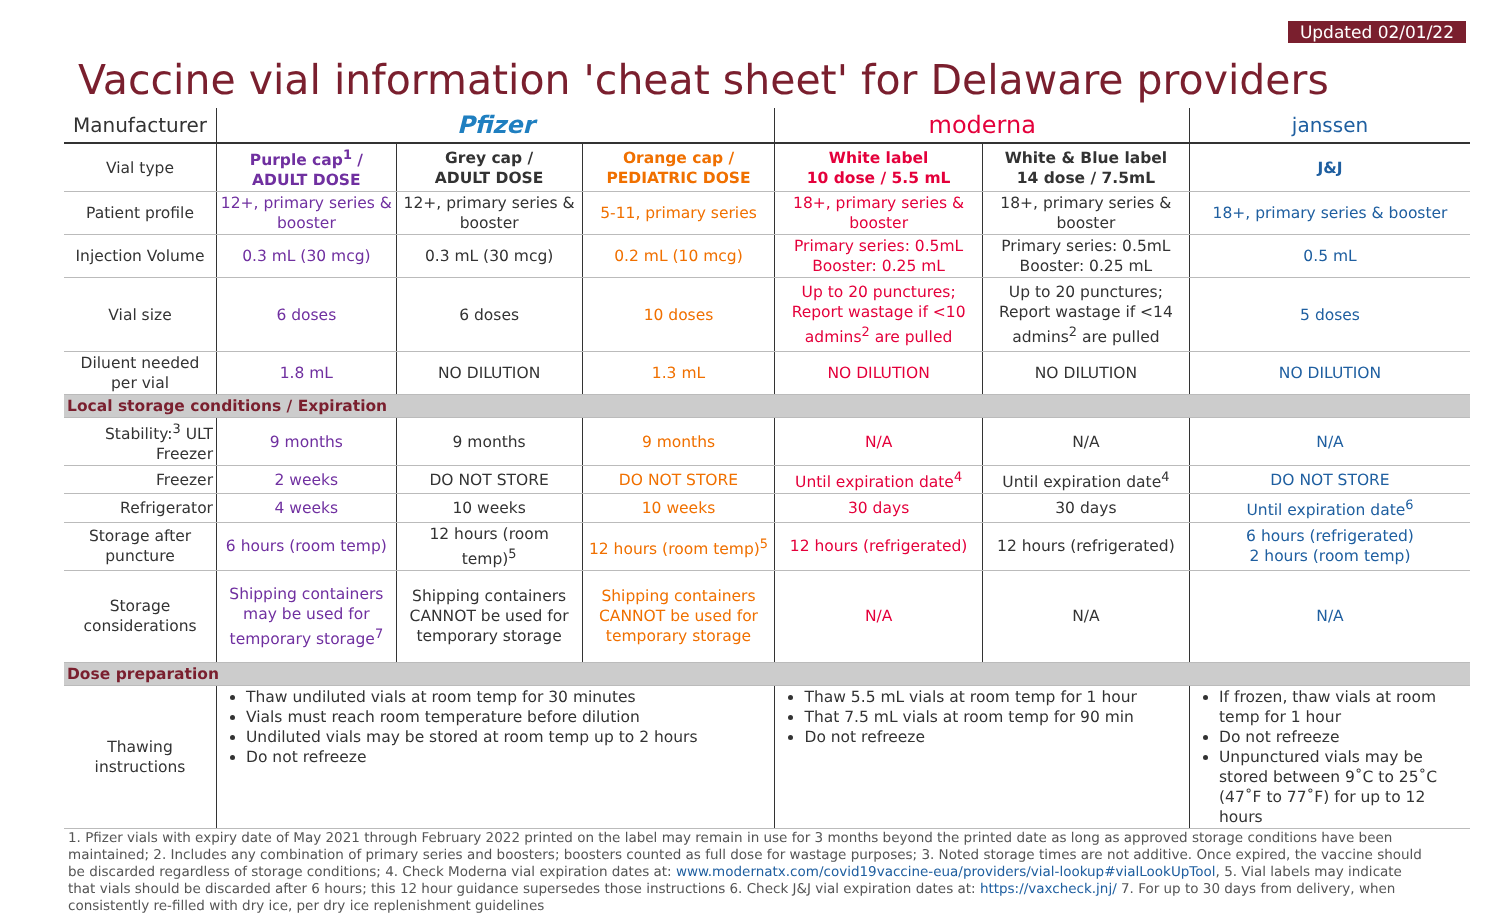Updated 02/01/22
Vaccine vial information 'cheat sheet' for Delaware providers
| Manufacturer | Pfizer | | | moderna | | janssen |
| --- | --- | --- | --- | --- | --- | --- |
| Vial type | Purple cap<sup>1</sup> / ADULT DOSE | Grey cap / ADULT DOSE | Orange cap / PEDIATRIC DOSE | White label 10 dose / 5.5 mL | White & Blue label 14 dose / 7.5mL | J&J |
| Patient profile | 12+, primary series & booster | 12+, primary series & booster | 5-11, primary series | 18+, primary series & booster | 18+, primary series & booster | 18+, primary series & booster |
| Injection Volume | 0.3 mL (30 mcg) | 0.3 mL (30 mcg) | 0.2 mL (10 mcg) | Primary series: 0.5mL Booster: 0.25 mL | Primary series: 0.5mL Booster: 0.25 mL | 0.5 mL |
| Vial size | 6 doses | 6 doses | 10 doses | Up to 20 punctures; Report wastage if <10 admins<sup>2</sup> are pulled | Up to 20 punctures; Report wastage if <14 admins<sup>2</sup> are pulled | 5 doses |
| Diluent needed per vial | 1.8 mL | NO DILUTION | 1.3 mL | NO DILUTION | NO DILUTION | NO DILUTION |
| Local storage conditions / Expiration | | | | | | |
| Stability:<sup>3</sup> ULT Freezer | 9 months | 9 months | 9 months | N/A | N/A | N/A |
| Freezer | 2 weeks | DO NOT STORE | DO NOT STORE | Until expiration date<sup>4</sup> | Until expiration date<sup>4</sup> | DO NOT STORE |
| Refrigerator | 4 weeks | 10 weeks | 10 weeks | 30 days | 30 days | Until expiration date<sup>6</sup> |
| Storage after puncture | 6 hours (room temp) | 12 hours (room temp)<sup>5</sup> | 12 hours (room temp)<sup>5</sup> | 12 hours (refrigerated) | 12 hours (refrigerated) | 6 hours (refrigerated) 2 hours (room temp) |
| Storage considerations | Shipping containers may be used for temporary storage<sup>7</sup> | Shipping containers CANNOT be used for temporary storage | Shipping containers CANNOT be used for temporary storage | N/A | N/A | N/A |
| Dose preparation | | | | | | |
| Thawing instructions | Thaw undiluted vials at room temp for 30 minutes Vials must reach room temperature before dilution Undiluted vials may be stored at room temp up to 2 hours Do not refreeze | | | Thaw 5.5 mL vials at room temp for 1 hour That 7.5 mL vials at room temp for 90 min Do not refreeze | | If frozen, thaw vials at room temp for 1 hour Do not refreeze Unpunctured vials may be stored between 9˚C to 25˚C (47˚F to 77˚F) for up to 12 hours |
1. Pfizer vials with expiry date of May 2021 through February 2022 printed on the label may remain in use for 3 months beyond the printed date as long as approved storage conditions have been maintained; 2. Includes any combination of primary series and boosters; boosters counted as full dose for wastage purposes; 3. Noted storage times are not additive. Once expired, the vaccine should be discarded regardless of storage conditions; 4. Check Moderna vial expiration dates at: www.modernatx.com/covid19vaccine-eua/providers/vial-lookup#vialLookUpTool, 5. Vial labels may indicate that vials should be discarded after 6 hours; this 12 hour guidance supersedes those instructions 6. Check J&J vial expiration dates at: https://vaxcheck.jnj/ 7. For up to 30 days from delivery, when consistently re-filled with dry ice, per dry ice replenishment guidelines